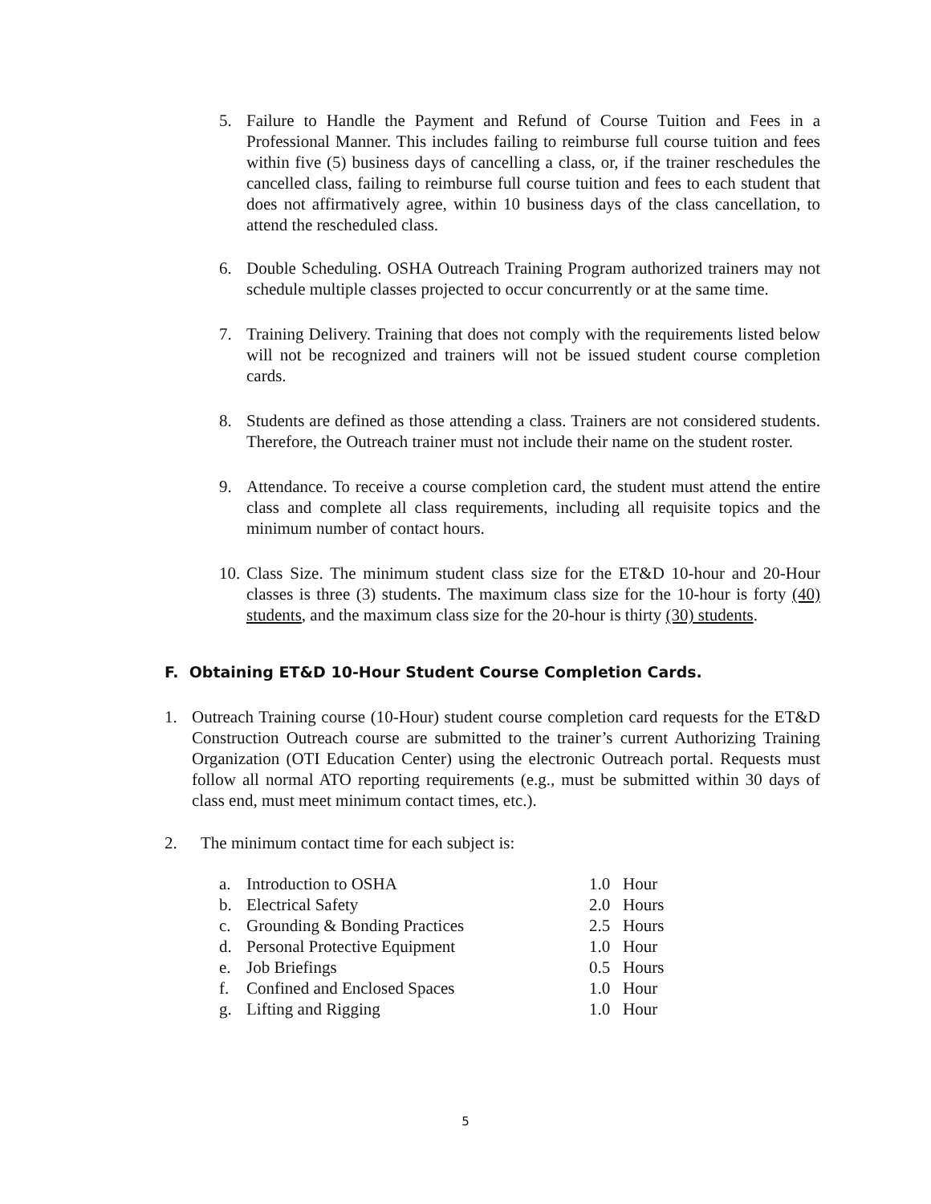5. Failure to Handle the Payment and Refund of Course Tuition and Fees in a Professional Manner. This includes failing to reimburse full course tuition and fees within five (5) business days of cancelling a class, or, if the trainer reschedules the cancelled class, failing to reimburse full course tuition and fees to each student that does not affirmatively agree, within 10 business days of the class cancellation, to attend the rescheduled class.
6. Double Scheduling. OSHA Outreach Training Program authorized trainers may not schedule multiple classes projected to occur concurrently or at the same time.
7. Training Delivery. Training that does not comply with the requirements listed below will not be recognized and trainers will not be issued student course completion cards.
8. Students are defined as those attending a class. Trainers are not considered students. Therefore, the Outreach trainer must not include their name on the student roster.
9. Attendance. To receive a course completion card, the student must attend the entire class and complete all class requirements, including all requisite topics and the minimum number of contact hours.
10. Class Size. The minimum student class size for the ET&D 10-hour and 20-Hour classes is three (3) students. The maximum class size for the 10-hour is forty (40) students, and the maximum class size for the 20-hour is thirty (30) students.
F. Obtaining ET&D 10-Hour Student Course Completion Cards.
1. Outreach Training course (10-Hour) student course completion card requests for the ET&D Construction Outreach course are submitted to the trainer’s current Authorizing Training Organization (OTI Education Center) using the electronic Outreach portal. Requests must follow all normal ATO reporting requirements (e.g., must be submitted within 30 days of class end, must meet minimum contact times, etc.).
2. The minimum contact time for each subject is:
| a. | Introduction to OSHA | 1.0 | Hour |
| b. | Electrical Safety | 2.0 | Hours |
| c. | Grounding & Bonding Practices | 2.5 | Hours |
| d. | Personal Protective Equipment | 1.0 | Hour |
| e. | Job Briefings | 0.5 | Hours |
| f. | Confined and Enclosed Spaces | 1.0 | Hour |
| g. | Lifting and Rigging | 1.0 | Hour |
5